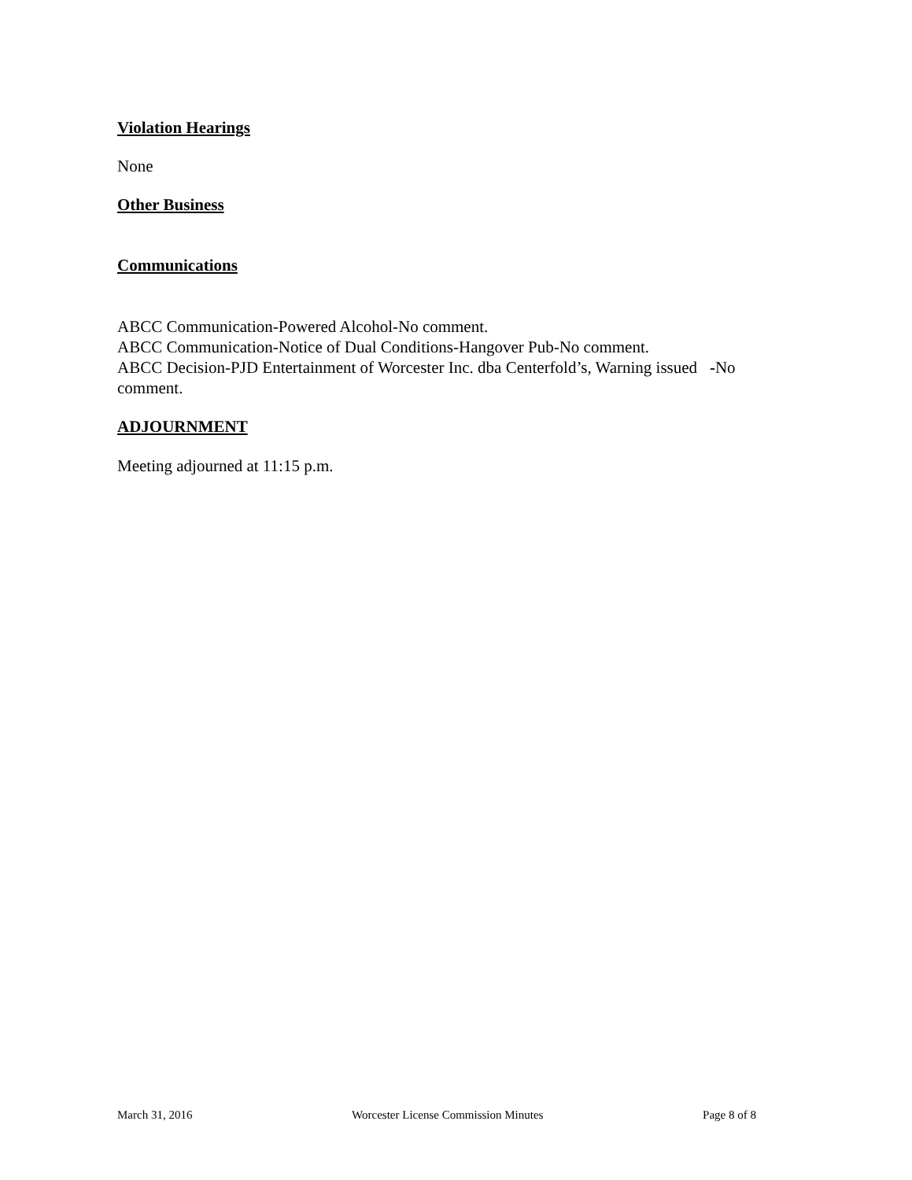Violation Hearings
None
Other Business
Communications
ABCC Communication-Powered Alcohol-No comment.
ABCC Communication-Notice of Dual Conditions-Hangover Pub-No comment.
ABCC Decision-PJD Entertainment of Worcester Inc. dba Centerfold’s, Warning issued -No comment.
ADJOURNMENT
Meeting adjourned at 11:15 p.m.
March 31, 2016 Worcester License Commission Minutes Page 8 of 8